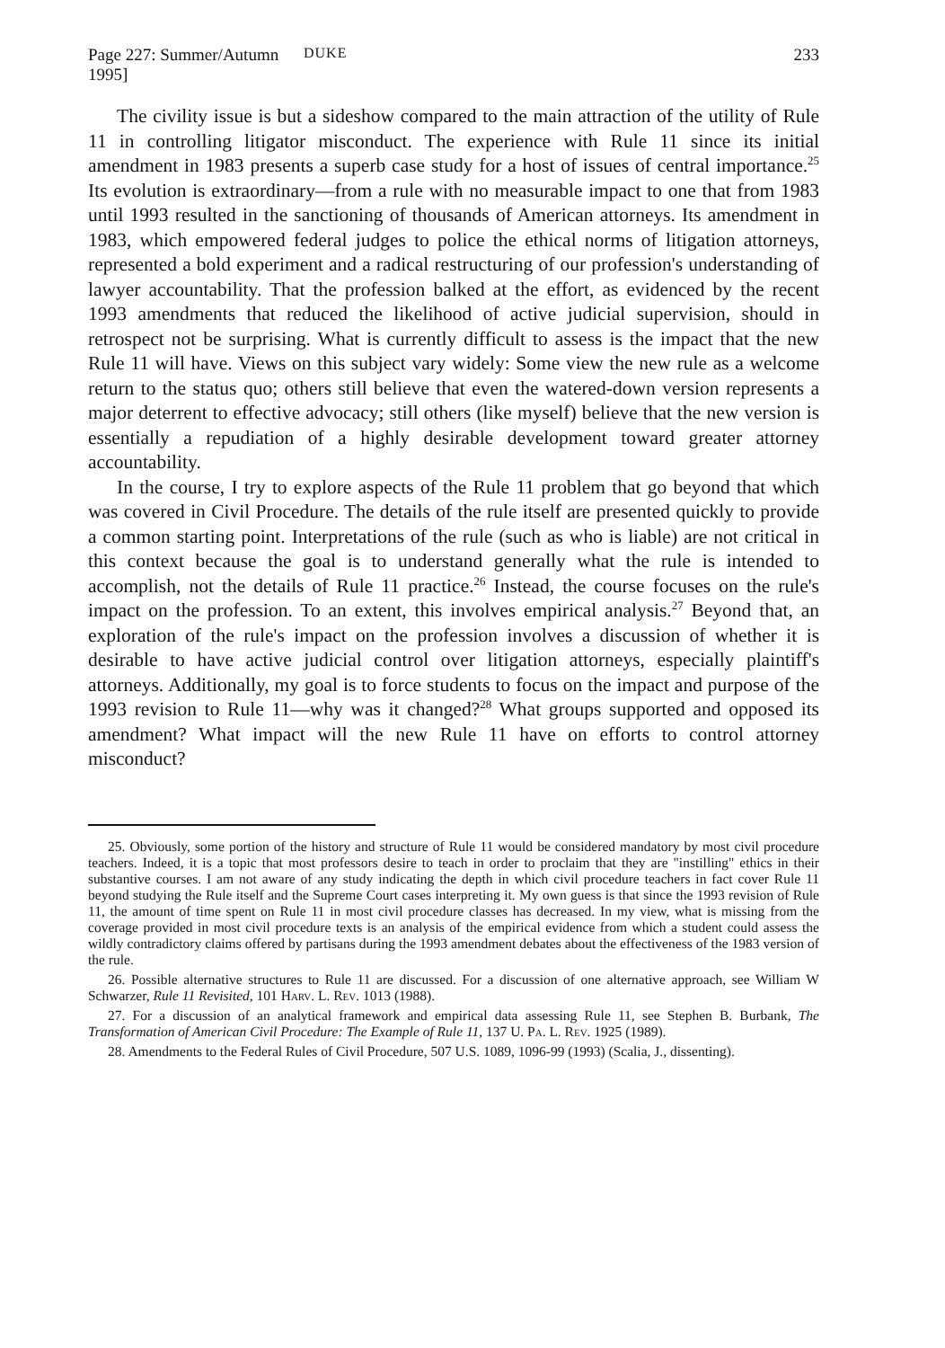Page 227: Summer/Autumn 1995] DUKE 233
The civility issue is but a sideshow compared to the main attraction of the utility of Rule 11 in controlling litigator misconduct. The experience with Rule 11 since its initial amendment in 1983 presents a superb case study for a host of issues of central importance.<sup>25</sup> Its evolution is extraordinary—from a rule with no measurable impact to one that from 1983 until 1993 resulted in the sanctioning of thousands of American attorneys. Its amendment in 1983, which empowered federal judges to police the ethical norms of litigation attorneys, represented a bold experiment and a radical restructuring of our profession's understanding of lawyer accountability. That the profession balked at the effort, as evidenced by the recent 1993 amendments that reduced the likelihood of active judicial supervision, should in retrospect not be surprising. What is currently difficult to assess is the impact that the new Rule 11 will have. Views on this subject vary widely: Some view the new rule as a welcome return to the status quo; others still believe that even the watered-down version represents a major deterrent to effective advocacy; still others (like myself) believe that the new version is essentially a repudiation of a highly desirable development toward greater attorney accountability.
In the course, I try to explore aspects of the Rule 11 problem that go beyond that which was covered in Civil Procedure. The details of the rule itself are presented quickly to provide a common starting point. Interpretations of the rule (such as who is liable) are not critical in this context because the goal is to understand generally what the rule is intended to accomplish, not the details of Rule 11 practice.<sup>26</sup> Instead, the course focuses on the rule's impact on the profession. To an extent, this involves empirical analysis.<sup>27</sup> Beyond that, an exploration of the rule's impact on the profession involves a discussion of whether it is desirable to have active judicial control over litigation attorneys, especially plaintiff's attorneys. Additionally, my goal is to force students to focus on the impact and purpose of the 1993 revision to Rule 11—why was it changed?<sup>28</sup> What groups supported and opposed its amendment? What impact will the new Rule 11 have on efforts to control attorney misconduct?
25. Obviously, some portion of the history and structure of Rule 11 would be considered mandatory by most civil procedure teachers. Indeed, it is a topic that most professors desire to teach in order to proclaim that they are "instilling" ethics in their substantive courses. I am not aware of any study indicating the depth in which civil procedure teachers in fact cover Rule 11 beyond studying the Rule itself and the Supreme Court cases interpreting it. My own guess is that since the 1993 revision of Rule 11, the amount of time spent on Rule 11 in most civil procedure classes has decreased. In my view, what is missing from the coverage provided in most civil procedure texts is an analysis of the empirical evidence from which a student could assess the wildly contradictory claims offered by partisans during the 1993 amendment debates about the effectiveness of the 1983 version of the rule.
26. Possible alternative structures to Rule 11 are discussed. For a discussion of one alternative approach, see William W Schwarzer, Rule 11 Revisited, 101 Harv. L. Rev. 1013 (1988).
27. For a discussion of an analytical framework and empirical data assessing Rule 11, see Stephen B. Burbank, The Transformation of American Civil Procedure: The Example of Rule 11, 137 U. Pa. L. Rev. 1925 (1989).
28. Amendments to the Federal Rules of Civil Procedure, 507 U.S. 1089, 1096-99 (1993) (Scalia, J., dissenting).